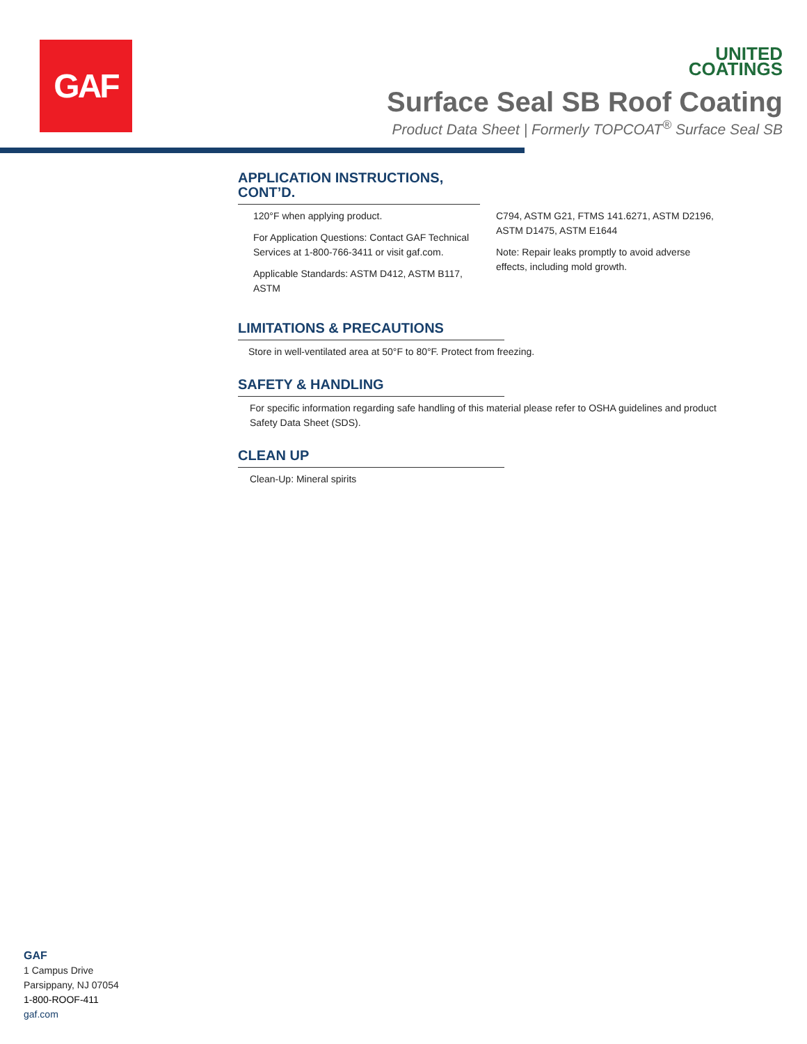GAF
UNITED
COATINGS
Surface Seal SB Roof Coating
Product Data Sheet | Formerly TOPCOAT<sup>®</sup> Surface Seal SB
APPLICATION INSTRUCTIONS, CONT’D.
120°F when applying product.
For Application Questions: Contact GAF Technical Services at 1-800-766-3411 or visit gaf.com.
Applicable Standards: ASTM D412, ASTM B117, ASTM
C794, ASTM G21, FTMS 141.6271, ASTM D2196, ASTM D1475, ASTM E1644
Note: Repair leaks promptly to avoid adverse effects, including mold growth.
LIMITATIONS & PRECAUTIONS
Store in well-ventilated area at 50°F to 80°F. Protect from freezing.
SAFETY & HANDLING
For specific information regarding safe handling of this material please refer to OSHA guidelines and product Safety Data Sheet (SDS).
CLEAN UP
Clean-Up: Mineral spirits
GAF
1 Campus Drive
Parsippany, NJ 07054
1-800-ROOF-411
gaf.com